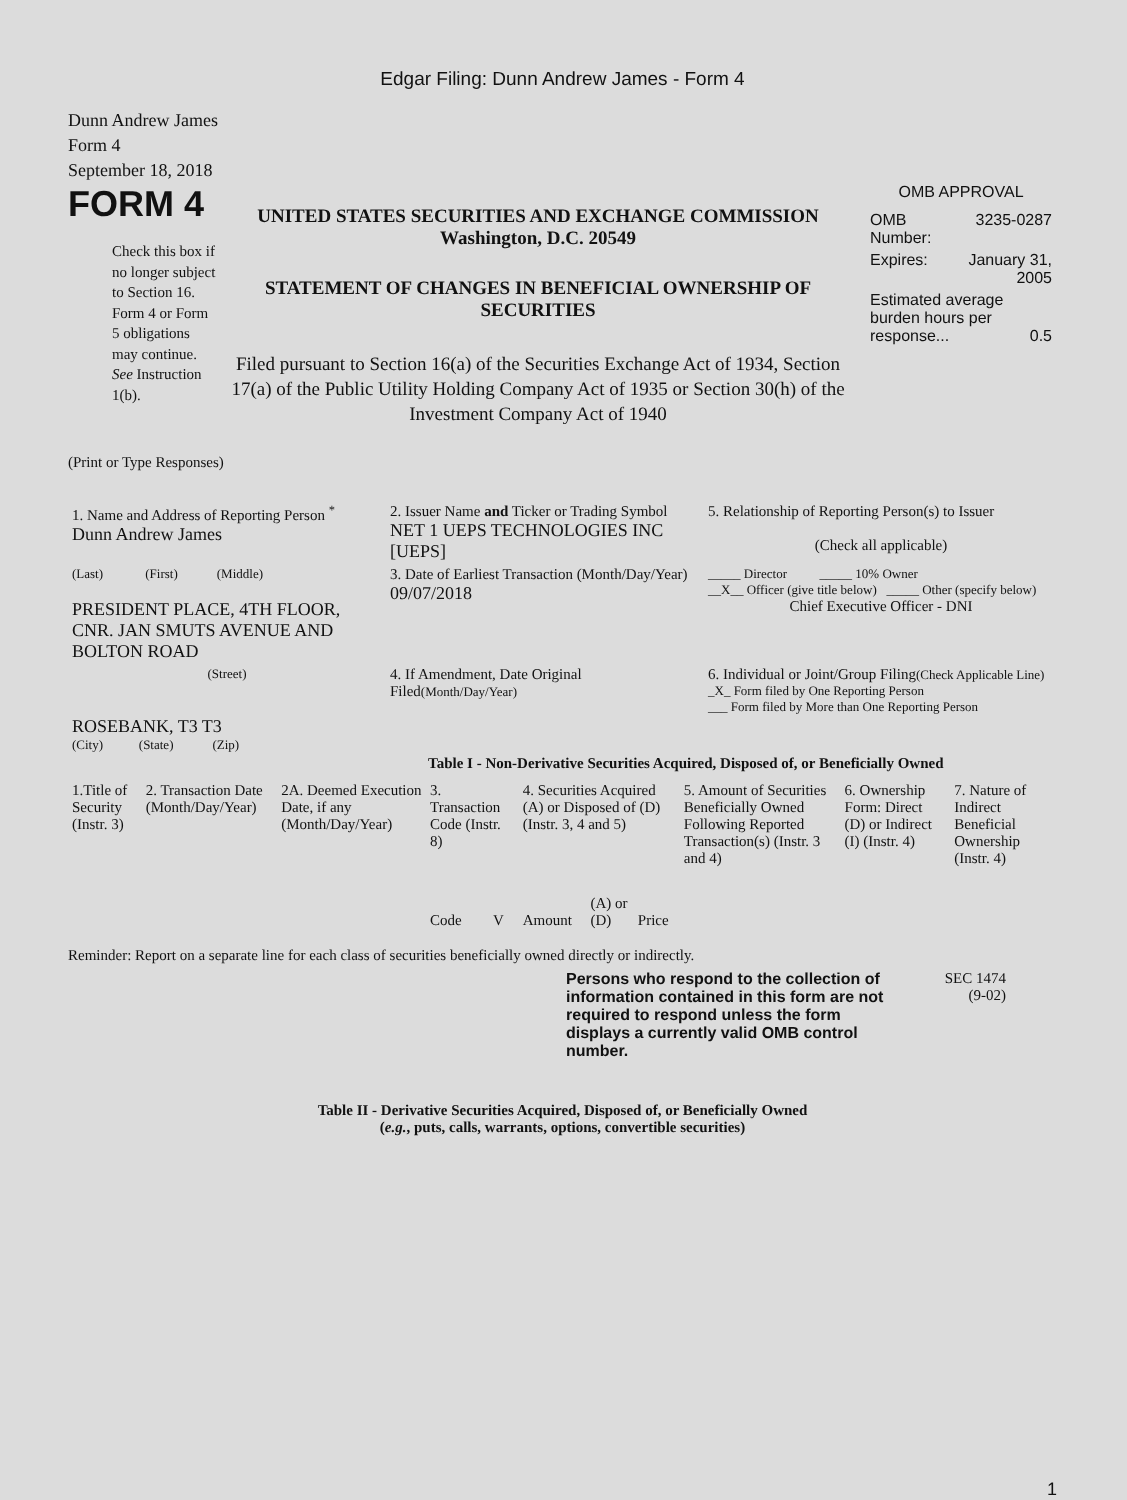Edgar Filing: Dunn Andrew James - Form 4
Dunn Andrew James
Form 4
September 18, 2018
FORM 4
Check this box if no longer subject to Section 16. Form 4 or Form 5 obligations may continue. See Instruction 1(b).
UNITED STATES SECURITIES AND EXCHANGE COMMISSION
Washington, D.C. 20549
STATEMENT OF CHANGES IN BENEFICIAL OWNERSHIP OF SECURITIES
Filed pursuant to Section 16(a) of the Securities Exchange Act of 1934, Section 17(a) of the Public Utility Holding Company Act of 1935 or Section 30(h) of the Investment Company Act of 1940
OMB APPROVAL
| OMB Number: | 3235-0287 |
| Expires: | January 31, 2005 |
| Estimated average burden hours per response... 0.5 | |
(Print or Type Responses)
| 1. Name and Address of Reporting Person <sup>*</sup> Dunn Andrew James | 2. Issuer Name and Ticker or Trading Symbol NET 1 UEPS TECHNOLOGIES INC [UEPS] | 5. Relationship of Reporting Person(s) to Issuer (Check all applicable) |
| (Last) (First) (Middle) PRESIDENT PLACE, 4TH FLOOR, CNR. JAN SMUTS AVENUE AND BOLTON ROAD | 3. Date of Earliest Transaction (Month/Day/Year) 09/07/2018 | _____ Director _____ 10% Owner __X__ Officer (give title below) _____ Other (specify below) Chief Executive Officer - DNI |
| (Street) ROSEBANK, T3 T3 (City) (State) (Zip) | 4. If Amendment, Date Original Filed (Month/Day/Year) | 6. Individual or Joint/Group Filing (Check Applicable Line) _X_ Form filed by One Reporting Person ___ Form filed by More than One Reporting Person |
Table I - Non-Derivative Securities Acquired, Disposed of, or Beneficially Owned
| 1.Title of Security (Instr. 3) | 2. Transaction Date (Month/Day/Year) | 2A. Deemed Execution Date, if any (Month/Day/Year) | 3. Transaction Code (Instr. 8) | | 4. Securities Acquired (A) or Disposed of (D) (Instr. 3, 4 and 5) | | | 5. Amount of Securities Beneficially Owned Following Reported Transaction(s) (Instr. 3 and 4) | 6. Ownership Form: Direct (D) or Indirect (I) (Instr. 4) | 7. Nature of Indirect Beneficial Ownership (Instr. 4) |
| --- | --- | --- | --- | --- | --- | --- | --- | --- | --- | --- |
| | | | Code | V | Amount | (A) or (D) | Price | | | |
Reminder: Report on a separate line for each class of securities beneficially owned directly or indirectly.
Persons who respond to the collection of information contained in this form are not required to respond unless the form displays a currently valid OMB control number.
SEC 1474
(9-02)
Table II - Derivative Securities Acquired, Disposed of, or Beneficially Owned
(e.g., puts, calls, warrants, options, convertible securities)
1